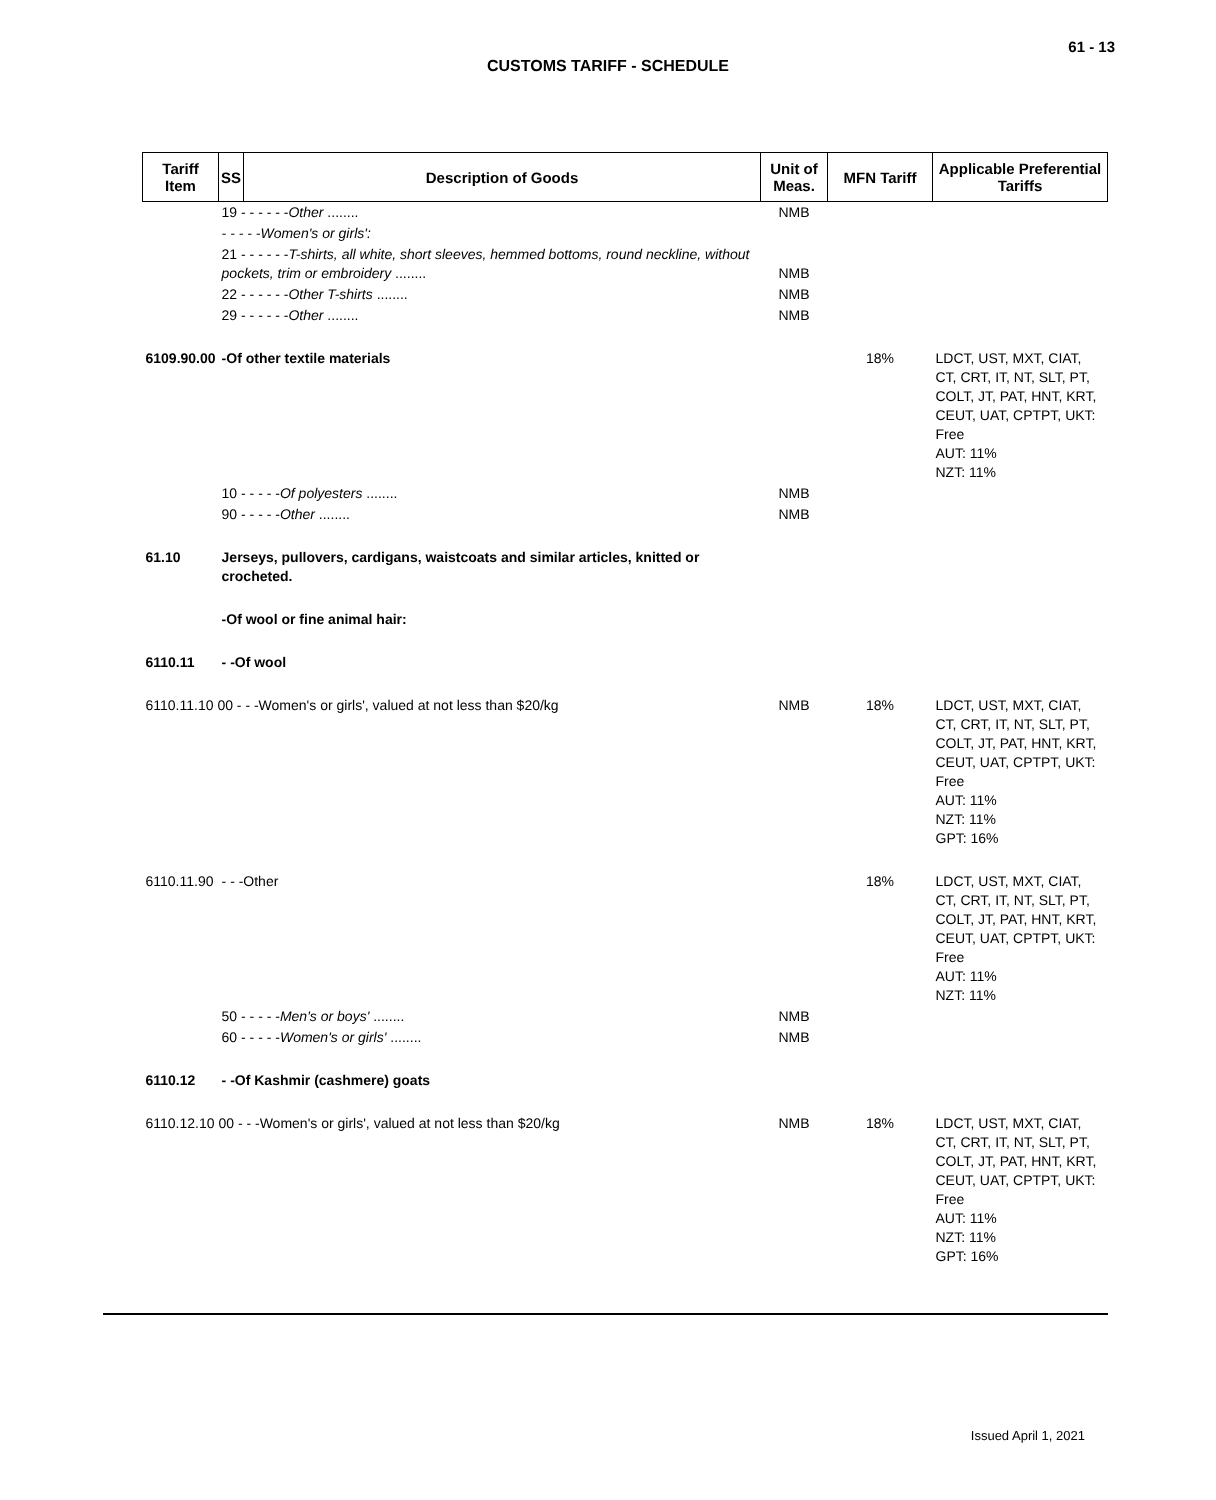61 - 13
CUSTOMS TARIFF - SCHEDULE
| Tariff Item | SS | Description of Goods | Unit of Meas. | MFN Tariff | Applicable Preferential Tariffs |
| --- | --- | --- | --- | --- | --- |
| | 19 - - - - - - Other ........ | | NMB | | |
| | - - - - -Women's or girls': | | | | |
| | 21 - - - - - - T-shirts, all white, short sleeves, hemmed bottoms, round neckline, without pockets, trim or embroidery ........ | | NMB | | |
| | 22 - - - - - - Other T-shirts ........ | | NMB | | |
| | 29 - - - - - - Other ........ | | NMB | | |
| 6109.90.00 | -Of other textile materials | | | 18% | LDCT, UST, MXT, CIAT, CT, CRT, IT, NT, SLT, PT, COLT, JT, PAT, HNT, KRT, CEUT, UAT, CPTPT, UKT: Free AUT: 11% NZT: 11% |
| | 10 - - - - - Of polyesters ........ | | NMB | | |
| | 90 - - - - - Other ........ | | NMB | | |
| 61.10 | Jerseys, pullovers, cardigans, waistcoats and similar articles, knitted or crocheted. | | | | |
| | -Of wool or fine animal hair: | | | | |
| 6110.11 | - -Of wool | | | | |
| 6110.11.10 00 - - -Women's or girls', valued at not less than $20/kg | | | NMB | 18% | LDCT, UST, MXT, CIAT, CT, CRT, IT, NT, SLT, PT, COLT, JT, PAT, HNT, KRT, CEUT, UAT, CPTPT, UKT: Free AUT: 11% NZT: 11% GPT: 16% |
| 6110.11.90 | - - -Other | | | 18% | LDCT, UST, MXT, CIAT, CT, CRT, IT, NT, SLT, PT, COLT, JT, PAT, HNT, KRT, CEUT, UAT, CPTPT, UKT: Free AUT: 11% NZT: 11% |
| | 50 - - - - - Men's or boys' ........ | | NMB | | |
| | 60 - - - - - Women's or girls' ........ | | NMB | | |
| 6110.12 | - -Of Kashmir (cashmere) goats | | | | |
| 6110.12.10 00 - - -Women's or girls', valued at not less than $20/kg | | | NMB | 18% | LDCT, UST, MXT, CIAT, CT, CRT, IT, NT, SLT, PT, COLT, JT, PAT, HNT, KRT, CEUT, UAT, CPTPT, UKT: Free AUT: 11% NZT: 11% GPT: 16% |
Issued April 1, 2021